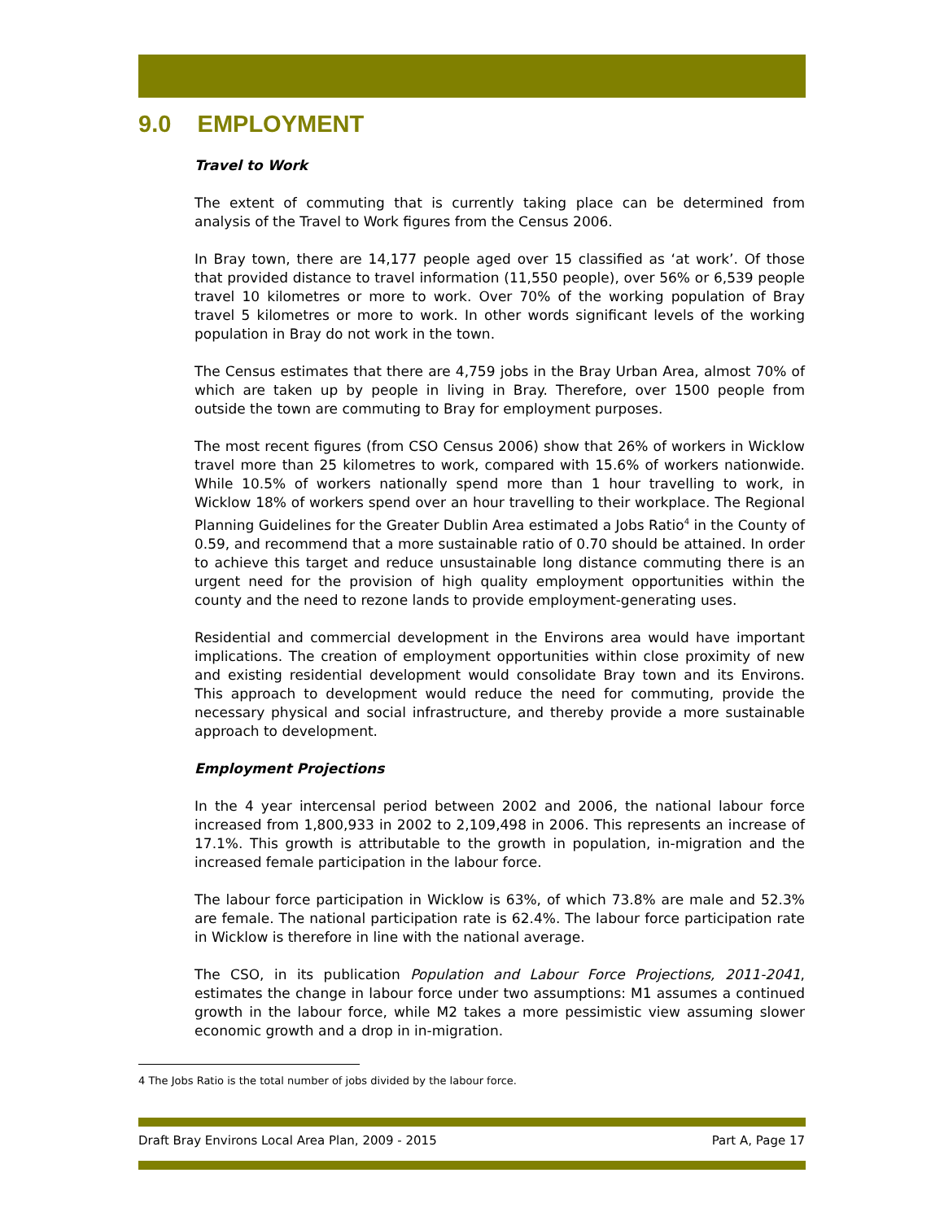9.0 EMPLOYMENT
Travel to Work
The extent of commuting that is currently taking place can be determined from analysis of the Travel to Work figures from the Census 2006.
In Bray town, there are 14,177 people aged over 15 classified as ‘at work’. Of those that provided distance to travel information (11,550 people), over 56% or 6,539 people travel 10 kilometres or more to work. Over 70% of the working population of Bray travel 5 kilometres or more to work. In other words significant levels of the working population in Bray do not work in the town.
The Census estimates that there are 4,759 jobs in the Bray Urban Area, almost 70% of which are taken up by people in living in Bray. Therefore, over 1500 people from outside the town are commuting to Bray for employment purposes.
The most recent figures (from CSO Census 2006) show that 26% of workers in Wicklow travel more than 25 kilometres to work, compared with 15.6% of workers nationwide. While 10.5% of workers nationally spend more than 1 hour travelling to work, in Wicklow 18% of workers spend over an hour travelling to their workplace. The Regional Planning Guidelines for the Greater Dublin Area estimated a Jobs Ratio<sup>4</sup> in the County of 0.59, and recommend that a more sustainable ratio of 0.70 should be attained. In order to achieve this target and reduce unsustainable long distance commuting there is an urgent need for the provision of high quality employment opportunities within the county and the need to rezone lands to provide employment-generating uses.
Residential and commercial development in the Environs area would have important implications. The creation of employment opportunities within close proximity of new and existing residential development would consolidate Bray town and its Environs. This approach to development would reduce the need for commuting, provide the necessary physical and social infrastructure, and thereby provide a more sustainable approach to development.
Employment Projections
In the 4 year intercensal period between 2002 and 2006, the national labour force increased from 1,800,933 in 2002 to 2,109,498 in 2006. This represents an increase of 17.1%. This growth is attributable to the growth in population, in-migration and the increased female participation in the labour force.
The labour force participation in Wicklow is 63%, of which 73.8% are male and 52.3% are female. The national participation rate is 62.4%. The labour force participation rate in Wicklow is therefore in line with the national average.
The CSO, in its publication Population and Labour Force Projections, 2011-2041, estimates the change in labour force under two assumptions: M1 assumes a continued growth in the labour force, while M2 takes a more pessimistic view assuming slower economic growth and a drop in in-migration.
4 The Jobs Ratio is the total number of jobs divided by the labour force.
Draft Bray Environs Local Area Plan, 2009 - 2015 Part A, Page 17